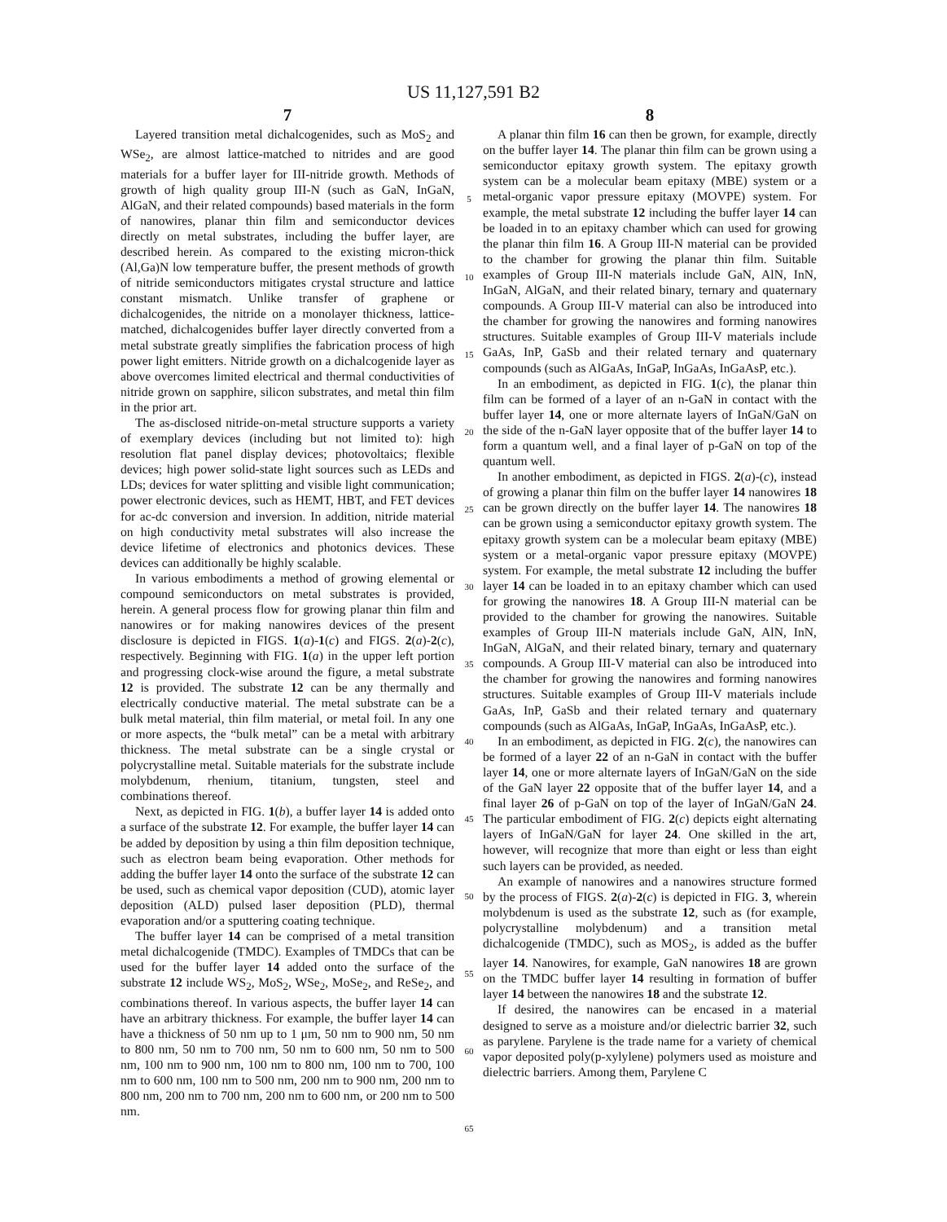US 11,127,591 B2
7
Layered transition metal dichalcogenides, such as MoS<sub>2</sub> and WSe<sub>2</sub>, are almost lattice-matched to nitrides and are good materials for a buffer layer for III-nitride growth. Methods of growth of high quality group III-N (such as GaN, InGaN, AlGaN, and their related compounds) based materials in the form of nanowires, planar thin film and semiconductor devices directly on metal substrates, including the buffer layer, are described herein. As compared to the existing micron-thick (Al,Ga)N low temperature buffer, the present methods of growth of nitride semiconductors mitigates crystal structure and lattice constant mismatch. Unlike transfer of graphene or dichalcogenides, the nitride on a monolayer thickness, lattice-matched, dichalcogenides buffer layer directly converted from a metal substrate greatly simplifies the fabrication process of high power light emitters. Nitride growth on a dichalcogenide layer as above overcomes limited electrical and thermal conductivities of nitride grown on sapphire, silicon substrates, and metal thin film in the prior art.
The as-disclosed nitride-on-metal structure supports a variety of exemplary devices (including but not limited to): high resolution flat panel display devices; photovoltaics; flexible devices; high power solid-state light sources such as LEDs and LDs; devices for water splitting and visible light communication; power electronic devices, such as HEMT, HBT, and FET devices for ac-dc conversion and inversion. In addition, nitride material on high conductivity metal substrates will also increase the device lifetime of electronics and photonics devices. These devices can additionally be highly scalable.
In various embodiments a method of growing elemental or compound semiconductors on metal substrates is provided, herein. A general process flow for growing planar thin film and nanowires or for making nanowires devices of the present disclosure is depicted in FIGS. 1(a)-1(c) and FIGS. 2(a)-2(c), respectively. Beginning with FIG. 1(a) in the upper left portion and progressing clock-wise around the figure, a metal substrate 12 is provided. The substrate 12 can be any thermally and electrically conductive material. The metal substrate can be a bulk metal material, thin film material, or metal foil. In any one or more aspects, the “bulk metal” can be a metal with arbitrary thickness. The metal substrate can be a single crystal or polycrystalline metal. Suitable materials for the substrate include molybdenum, rhenium, titanium, tungsten, steel and combinations thereof.
Next, as depicted in FIG. 1(b), a buffer layer 14 is added onto a surface of the substrate 12. For example, the buffer layer 14 can be added by deposition by using a thin film deposition technique, such as electron beam being evaporation. Other methods for adding the buffer layer 14 onto the surface of the substrate 12 can be used, such as chemical vapor deposition (CUD), atomic layer deposition (ALD) pulsed laser deposition (PLD), thermal evaporation and/or a sputtering coating technique.
The buffer layer 14 can be comprised of a metal transition metal dichalcogenide (TMDC). Examples of TMDCs that can be used for the buffer layer 14 added onto the surface of the substrate 12 include WS<sub>2</sub>, MoS<sub>2</sub>, WSe<sub>2</sub>, MoSe<sub>2</sub>, and ReSe<sub>2</sub>, and combinations thereof. In various aspects, the buffer layer 14 can have an arbitrary thickness. For example, the buffer layer 14 can have a thickness of 50 nm up to 1 μm, 50 nm to 900 nm, 50 nm to 800 nm, 50 nm to 700 nm, 50 nm to 600 nm, 50 nm to 500 nm, 100 nm to 900 nm, 100 nm to 800 nm, 100 nm to 700, 100 nm to 600 nm, 100 nm to 500 nm, 200 nm to 900 nm, 200 nm to 800 nm, 200 nm to 700 nm, 200 nm to 600 nm, or 200 nm to 500 nm.
8
A planar thin film 16 can then be grown, for example, directly on the buffer layer 14. The planar thin film can be grown using a semiconductor epitaxy growth system. The epitaxy growth system can be a molecular beam epitaxy (MBE) system or a metal-organic vapor pressure epitaxy (MOVPE) system. For example, the metal substrate 12 including the buffer layer 14 can be loaded in to an epitaxy chamber which can used for growing the planar thin film 16. A Group III-N material can be provided to the chamber for growing the planar thin film. Suitable examples of Group III-N materials include GaN, AlN, InN, InGaN, AlGaN, and their related binary, ternary and quaternary compounds. A Group III-V material can also be introduced into the chamber for growing the nanowires and forming nanowires structures. Suitable examples of Group III-V materials include GaAs, InP, GaSb and their related ternary and quaternary compounds (such as AlGaAs, InGaP, InGaAs, InGaAsP, etc.).
In an embodiment, as depicted in FIG. 1(c), the planar thin film can be formed of a layer of an n-GaN in contact with the buffer layer 14, one or more alternate layers of InGaN/GaN on the side of the n-GaN layer opposite that of the buffer layer 14 to form a quantum well, and a final layer of p-GaN on top of the quantum well.
In another embodiment, as depicted in FIGS. 2(a)-(c), instead of growing a planar thin film on the buffer layer 14 nanowires 18 can be grown directly on the buffer layer 14. The nanowires 18 can be grown using a semiconductor epitaxy growth system. The epitaxy growth system can be a molecular beam epitaxy (MBE) system or a metal-organic vapor pressure epitaxy (MOVPE) system. For example, the metal substrate 12 including the buffer layer 14 can be loaded in to an epitaxy chamber which can used for growing the nanowires 18. A Group III-N material can be provided to the chamber for growing the nanowires. Suitable examples of Group III-N materials include GaN, AlN, InN, InGaN, AlGaN, and their related binary, ternary and quaternary compounds. A Group III-V material can also be introduced into the chamber for growing the nanowires and forming nanowires structures. Suitable examples of Group III-V materials include GaAs, InP, GaSb and their related ternary and quaternary compounds (such as AlGaAs, InGaP, InGaAs, InGaAsP, etc.).
In an embodiment, as depicted in FIG. 2(c), the nanowires can be formed of a layer 22 of an n-GaN in contact with the buffer layer 14, one or more alternate layers of InGaN/GaN on the side of the GaN layer 22 opposite that of the buffer layer 14, and a final layer 26 of p-GaN on top of the layer of InGaN/GaN 24. The particular embodiment of FIG. 2(c) depicts eight alternating layers of InGaN/GaN for layer 24. One skilled in the art, however, will recognize that more than eight or less than eight such layers can be provided, as needed.
An example of nanowires and a nanowires structure formed by the process of FIGS. 2(a)-2(c) is depicted in FIG. 3, wherein molybdenum is used as the substrate 12, such as (for example, polycrystalline molybdenum) and a transition metal dichalcogenide (TMDC), such as MOS<sub>2</sub>, is added as the buffer layer 14. Nanowires, for example, GaN nanowires 18 are grown on the TMDC buffer layer 14 resulting in formation of buffer layer 14 between the nanowires 18 and the substrate 12.
If desired, the nanowires can be encased in a material designed to serve as a moisture and/or dielectric barrier 32, such as parylene. Parylene is the trade name for a variety of chemical vapor deposited poly(p-xylylene) polymers used as moisture and dielectric barriers. Among them, Parylene C
5
10
15
20
25
30
35
40
45
50
55
60
65